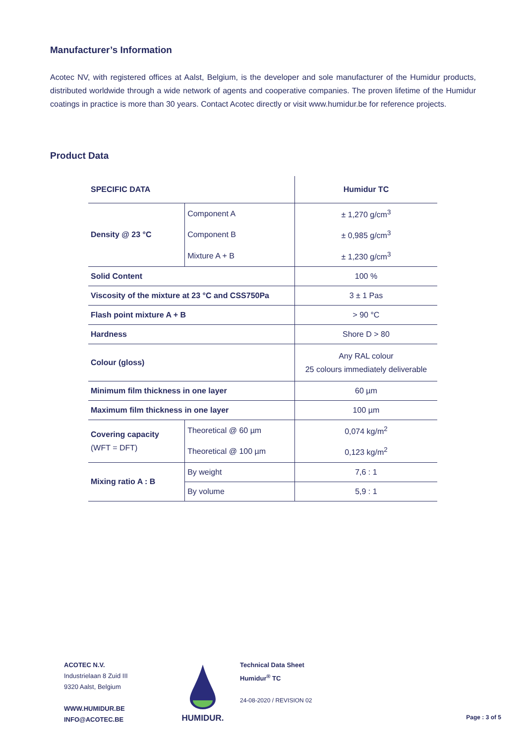Manufacturer’s Information
Acotec NV, with registered offices at Aalst, Belgium, is the developer and sole manufacturer of the Humidur products, distributed worldwide through a wide network of agents and cooperative companies. The proven lifetime of the Humidur coatings in practice is more than 30 years. Contact Acotec directly or visit www.humidur.be for reference projects.
Product Data
| SPECIFIC DATA | | Humidur TC |
| --- | --- | --- |
| Density @ 23 °C | Component A | ± 1,270 g/cm<sup>3</sup> |
| | Component B | ± 0,985 g/cm<sup>3</sup> |
| | Mixture A + B | ± 1,230 g/cm<sup>3</sup> |
| Solid Content | | 100 % |
| Viscosity of the mixture at 23 °C and CSS750Pa | | 3 ± 1 Pas |
| Flash point mixture A + B | | > 90 °C |
| Hardness | | Shore D > 80 |
| Colour (gloss) | | Any RAL colour 25 colours immediately deliverable |
| Minimum film thickness in one layer | | 60 µm |
| Maximum film thickness in one layer | | 100 µm |
| Covering capacity (WFT = DFT) | Theoretical @ 60 µm | 0,074 kg/m<sup>2</sup> |
| | Theoretical @ 100 µm | 0,123 kg/m<sup>2</sup> |
| Mixing ratio A : B | By weight | 7,6 : 1 |
| | By volume | 5,9 : 1 |
ACOTEC N.V.
Industrielaan 8 Zuid III
9320 Aalst, Belgium
WWW.HUMIDUR.BE
INFO@ACOTEC.BE
HUMIDUR.
Technical Data Sheet
Humidur<sup>®</sup> TC
24-08-2020 / REVISION 02
Page : 3 of 5